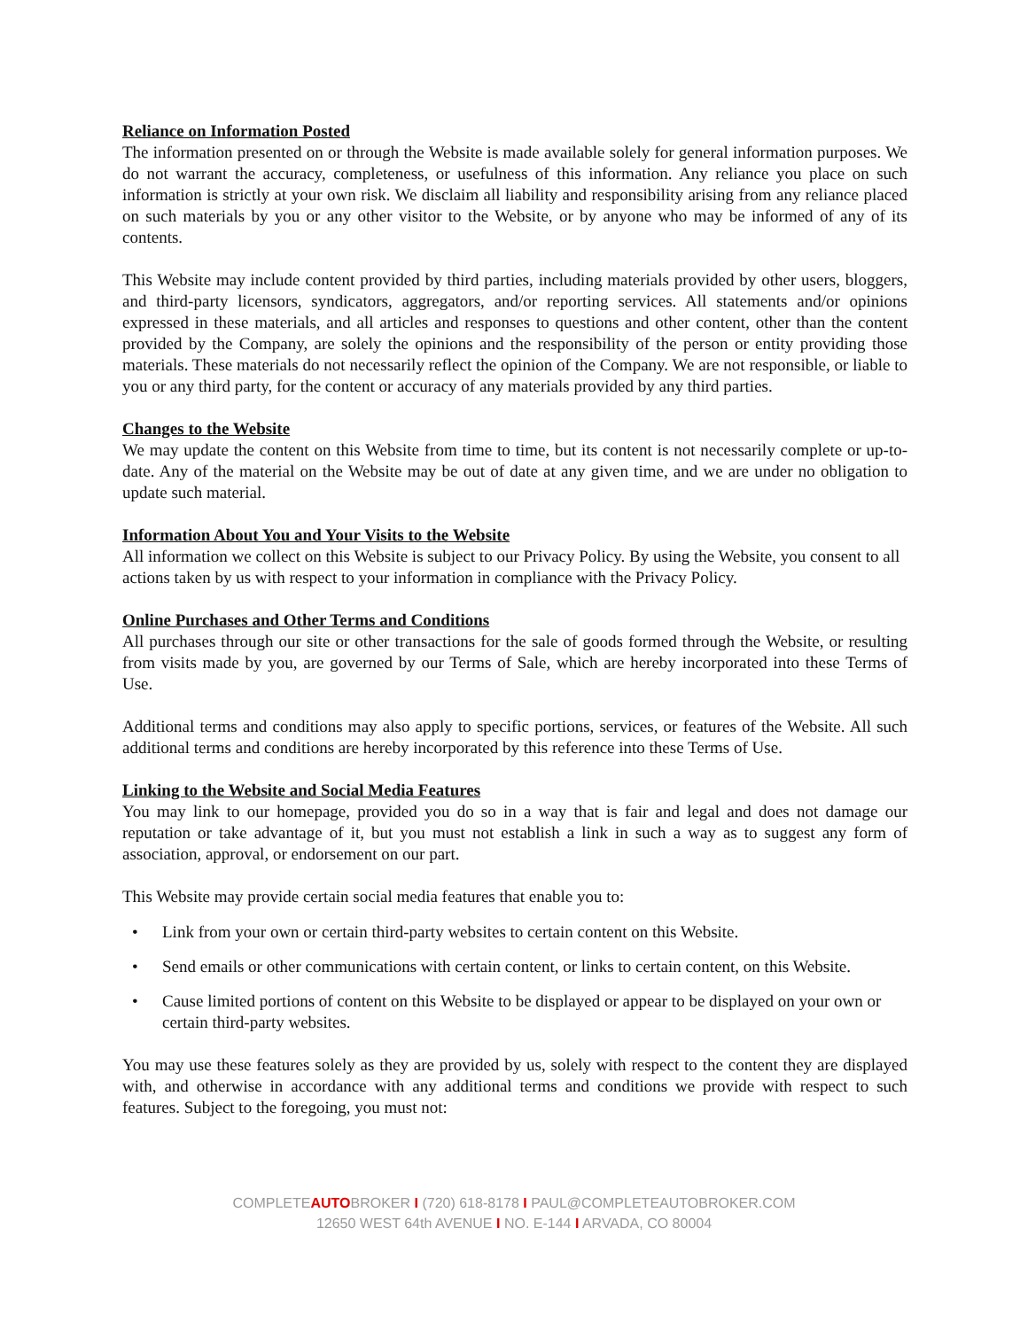Reliance on Information Posted
The information presented on or through the Website is made available solely for general information purposes. We do not warrant the accuracy, completeness, or usefulness of this information. Any reliance you place on such information is strictly at your own risk. We disclaim all liability and responsibility arising from any reliance placed on such materials by you or any other visitor to the Website, or by anyone who may be informed of any of its contents.
This Website may include content provided by third parties, including materials provided by other users, bloggers, and third-party licensors, syndicators, aggregators, and/or reporting services. All statements and/or opinions expressed in these materials, and all articles and responses to questions and other content, other than the content provided by the Company, are solely the opinions and the responsibility of the person or entity providing those materials. These materials do not necessarily reflect the opinion of the Company. We are not responsible, or liable to you or any third party, for the content or accuracy of any materials provided by any third parties.
Changes to the Website
We may update the content on this Website from time to time, but its content is not necessarily complete or up-to-date. Any of the material on the Website may be out of date at any given time, and we are under no obligation to update such material.
Information About You and Your Visits to the Website
All information we collect on this Website is subject to our Privacy Policy. By using the Website, you consent to all actions taken by us with respect to your information in compliance with the Privacy Policy.
Online Purchases and Other Terms and Conditions
All purchases through our site or other transactions for the sale of goods formed through the Website, or resulting from visits made by you, are governed by our Terms of Sale, which are hereby incorporated into these Terms of Use.
Additional terms and conditions may also apply to specific portions, services, or features of the Website. All such additional terms and conditions are hereby incorporated by this reference into these Terms of Use.
Linking to the Website and Social Media Features
You may link to our homepage, provided you do so in a way that is fair and legal and does not damage our reputation or take advantage of it, but you must not establish a link in such a way as to suggest any form of association, approval, or endorsement on our part.
This Website may provide certain social media features that enable you to:
• Link from your own or certain third-party websites to certain content on this Website.
• Send emails or other communications with certain content, or links to certain content, on this Website.
• Cause limited portions of content on this Website to be displayed or appear to be displayed on your own or certain third-party websites.
You may use these features solely as they are provided by us, solely with respect to the content they are displayed with, and otherwise in accordance with any additional terms and conditions we provide with respect to such features. Subject to the foregoing, you must not:
COMPLETEAUTOBROKER I (720) 618-8178 I PAUL@COMPLETEAUTOBROKER.COM
12650 WEST 64th AVENUE I NO. E-144 I ARVADA, CO 80004